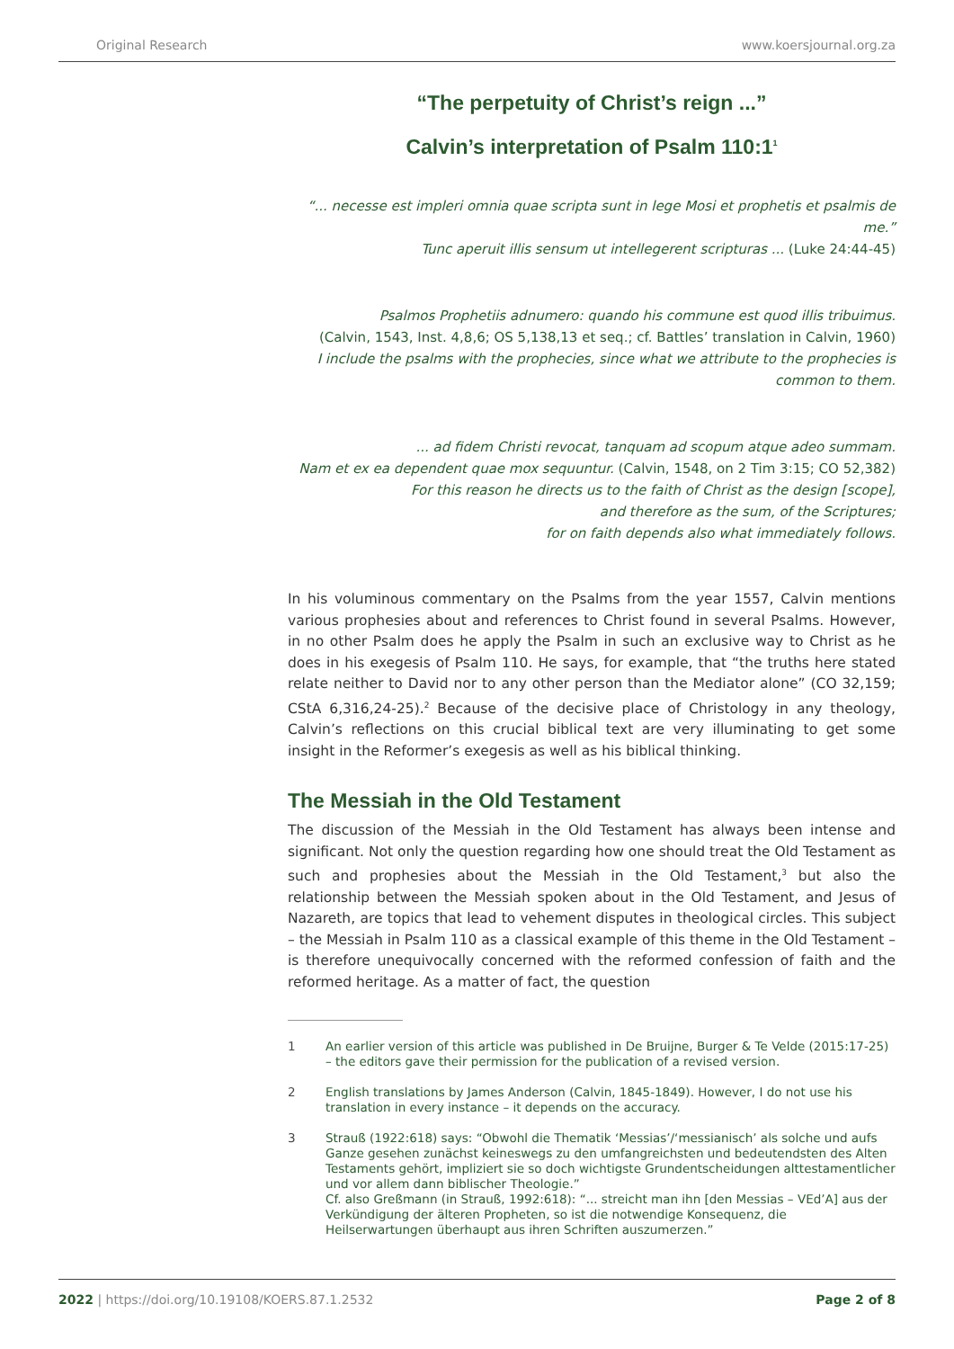Original Research www.koersjournal.org.za
“The perpetuity of Christ’s reign ...”
Calvin’s interpretation of Psalm 110:1<sup>1</sup>
“... necesse est impleri omnia quae scripta sunt in lege Mosi et prophetis et psalmis de me.”
Tunc aperuit illis sensum ut intellegerent scripturas ... (Luke 24:44-45)
Psalmos Prophetiis adnumero: quando his commune est quod illis tribuimus.
(Calvin, 1543, Inst. 4,8,6; OS 5,138,13 et seq.; cf. Battles’ translation in Calvin, 1960)
I include the psalms with the prophecies, since what we attribute to the prophecies is common to them.
... ad fidem Christi revocat, tanquam ad scopum atque adeo summam.
Nam et ex ea dependent quae mox sequuntur. (Calvin, 1548, on 2 Tim 3:15; CO 52,382)
For this reason he directs us to the faith of Christ as the design [scope],
and therefore as the sum, of the Scriptures;
for on faith depends also what immediately follows.
In his voluminous commentary on the Psalms from the year 1557, Calvin mentions various prophesies about and references to Christ found in several Psalms. However, in no other Psalm does he apply the Psalm in such an exclusive way to Christ as he does in his exegesis of Psalm 110. He says, for example, that “the truths here stated relate neither to David nor to any other person than the Mediator alone” (CO 32,159; CStA 6,316,24-25).<sup>2</sup> Because of the decisive place of Christology in any theology, Calvin’s reflections on this crucial biblical text are very illuminating to get some insight in the Reformer’s exegesis as well as his biblical thinking.
The Messiah in the Old Testament
The discussion of the Messiah in the Old Testament has always been intense and significant. Not only the question regarding how one should treat the Old Testament as such and prophesies about the Messiah in the Old Testament,<sup>3</sup> but also the relationship between the Messiah spoken about in the Old Testament, and Jesus of Nazareth, are topics that lead to vehement disputes in theological circles. This subject – the Messiah in Psalm 110 as a classical example of this theme in the Old Testament – is therefore unequivocally concerned with the reformed confession of faith and the reformed heritage. As a matter of fact, the question
1 An earlier version of this article was published in De Bruijne, Burger & Te Velde (2015:17-25) – the editors gave their permission for the publication of a revised version.
2 English translations by James Anderson (Calvin, 1845-1849). However, I do not use his translation in every instance – it depends on the accuracy.
3 Strauß (1922:618) says: “Obwohl die Thematik ‘Messias’/‘messianisch’ als solche und aufs Ganze gesehen zunächst keineswegs zu den umfangreichsten und bedeutendsten des Alten Testaments gehört, impliziert sie so doch wichtigste Grundentscheidungen alttestamentlicher und vor allem dann biblischer Theologie.”
Cf. also Greßmann (in Strauß, 1992:618): “... streicht man ihn [den Messias – VEd’A] aus der Verkündigung der älteren Propheten, so ist die notwendige Konsequenz, die Heilserwartungen überhaupt aus ihren Schriften auszumerzen.”
2022 | https://doi.org/10.19108/KOERS.87.1.2532 Page 2 of 8